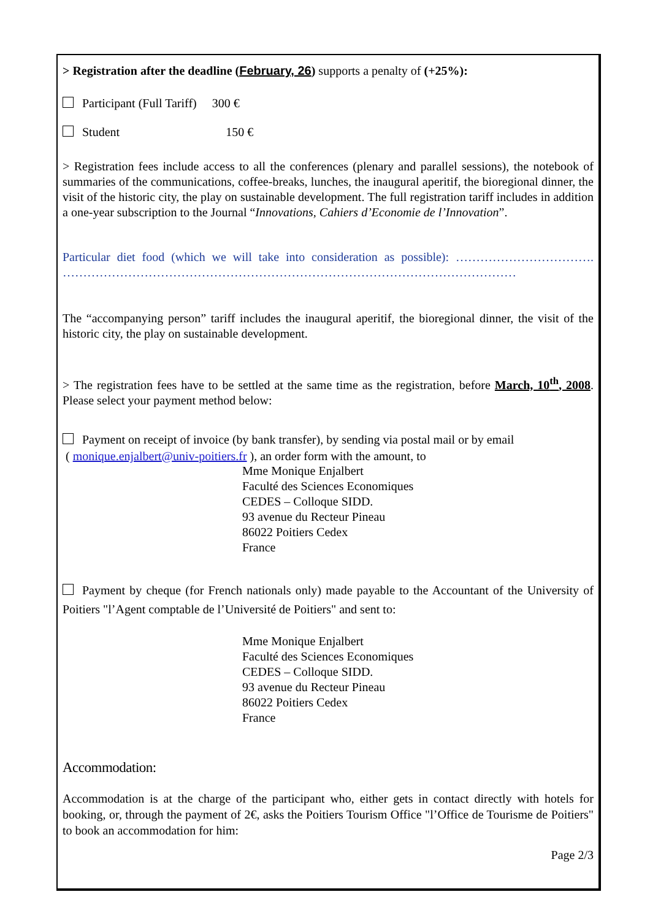> Registration after the deadline (February, 26) supports a penalty of (+25%):
Participant (Full Tariff) 300 €
Student 150 €
> Registration fees include access to all the conferences (plenary and parallel sessions), the notebook of summaries of the communications, coffee-breaks, lunches, the inaugural aperitif, the bioregional dinner, the visit of the historic city, the play on sustainable development. The full registration tariff includes in addition a one-year subscription to the Journal “Innovations, Cahiers d’Economie de l’Innovation”.
Particular diet food (which we will take into consideration as possible): ……………………………. …………………………………………………………………………………………………
The “accompanying person” tariff includes the inaugural aperitif, the bioregional dinner, the visit of the historic city, the play on sustainable development.
> The registration fees have to be settled at the same time as the registration, before March, 10<sup>th</sup>, 2008. Please select your payment method below:
Payment on receipt of invoice (by bank transfer), by sending via postal mail or by email
( monique.enjalbert@univ-poitiers.fr ), an order form with the amount, to
Mme Monique Enjalbert
Faculté des Sciences Economiques
CEDES – Colloque SIDD.
93 avenue du Recteur Pineau
86022 Poitiers Cedex
France
Payment by cheque (for French nationals only) made payable to the Accountant of the University of Poitiers "l’Agent comptable de l’Université de Poitiers" and sent to:
Mme Monique Enjalbert
Faculté des Sciences Economiques
CEDES – Colloque SIDD.
93 avenue du Recteur Pineau
86022 Poitiers Cedex
France
Accommodation:
Accommodation is at the charge of the participant who, either gets in contact directly with hotels for booking, or, through the payment of 2€, asks the Poitiers Tourism Office "l’Office de Tourisme de Poitiers" to book an accommodation for him:
Page 2/3